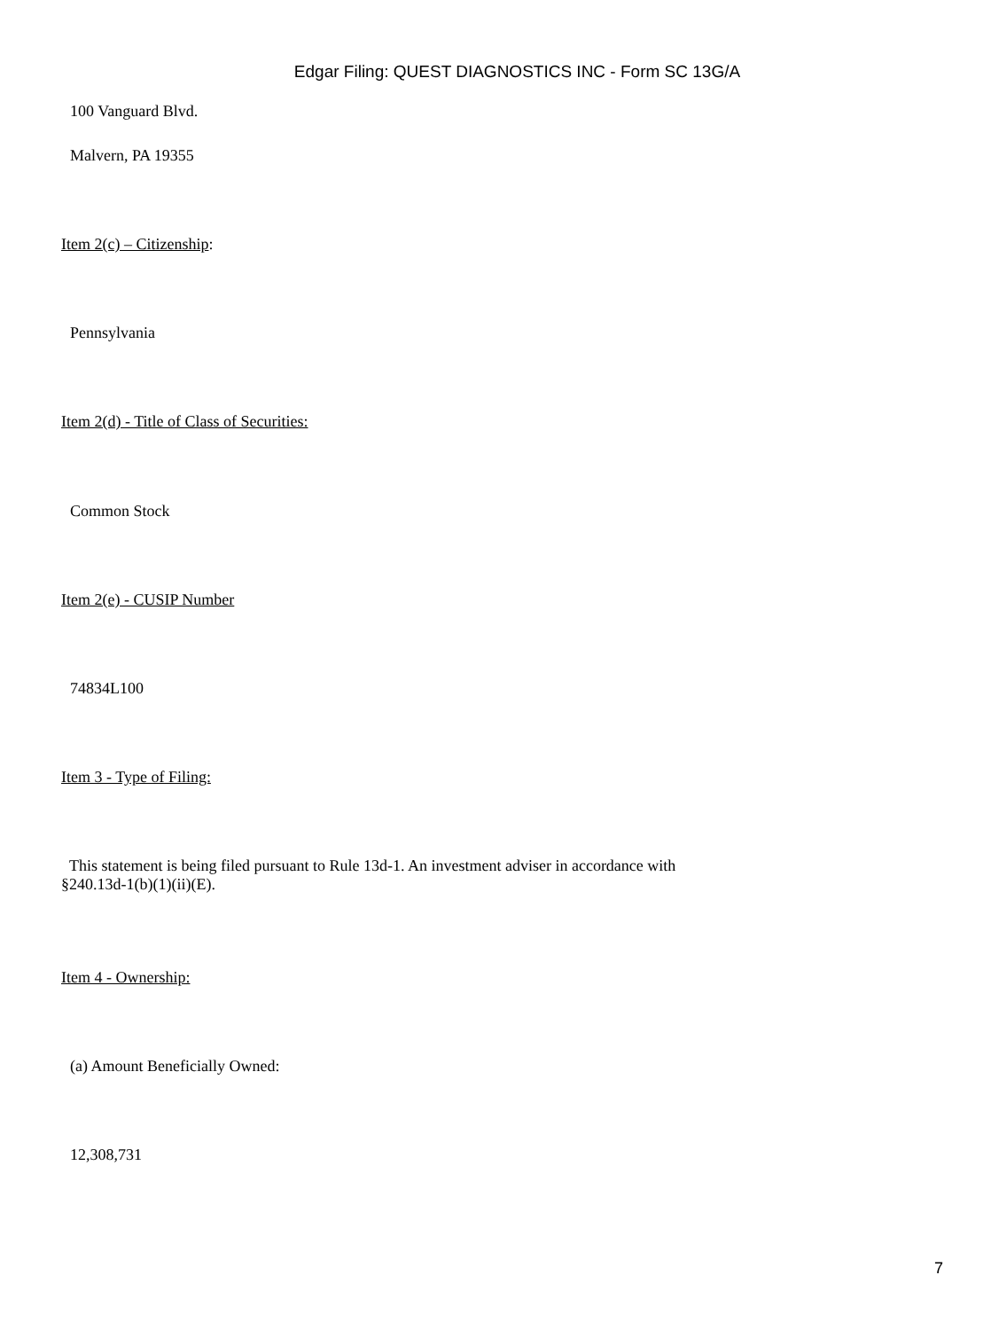Edgar Filing: QUEST DIAGNOSTICS INC - Form SC 13G/A
100 Vanguard Blvd.
Malvern, PA 19355
Item 2(c) – Citizenship:
Pennsylvania
Item 2(d) - Title of Class of Securities:
Common Stock
Item 2(e) - CUSIP Number
74834L100
Item 3 - Type of Filing:
This statement is being filed pursuant to Rule 13d-1. An investment adviser in accordance with
§240.13d-1(b)(1)(ii)(E).
Item 4 - Ownership:
(a) Amount Beneficially Owned:
12,308,731
7